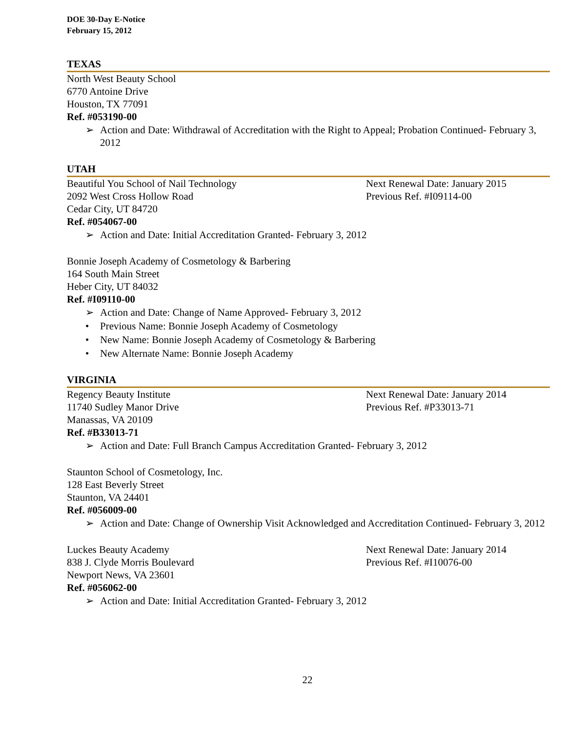DOE 30-Day E-Notice
February 15, 2012
TEXAS
North West Beauty School
6770 Antoine Drive
Houston, TX 77091
Ref. #053190-00
➢ Action and Date: Withdrawal of Accreditation with the Right to Appeal; Probation Continued- February 3, 2012
UTAH
Beautiful You School of Nail Technology
2092 West Cross Hollow Road
Cedar City, UT 84720
Next Renewal Date: January 2015
Previous Ref. #I09114-00
Ref. #054067-00
➢ Action and Date: Initial Accreditation Granted- February 3, 2012
Bonnie Joseph Academy of Cosmetology & Barbering
164 South Main Street
Heber City, UT 84032
Ref. #I09110-00
➢ Action and Date: Change of Name Approved- February 3, 2012
• Previous Name: Bonnie Joseph Academy of Cosmetology
• New Name: Bonnie Joseph Academy of Cosmetology & Barbering
• New Alternate Name: Bonnie Joseph Academy
VIRGINIA
Regency Beauty Institute
11740 Sudley Manor Drive
Manassas, VA 20109
Next Renewal Date: January 2014
Previous Ref. #P33013-71
Ref. #B33013-71
➢ Action and Date: Full Branch Campus Accreditation Granted- February 3, 2012
Staunton School of Cosmetology, Inc.
128 East Beverly Street
Staunton, VA 24401
Ref. #056009-00
➢ Action and Date: Change of Ownership Visit Acknowledged and Accreditation Continued- February 3, 2012
Luckes Beauty Academy
838 J. Clyde Morris Boulevard
Newport News, VA 23601
Next Renewal Date: January 2014
Previous Ref. #I10076-00
Ref. #056062-00
➢ Action and Date: Initial Accreditation Granted- February 3, 2012
22